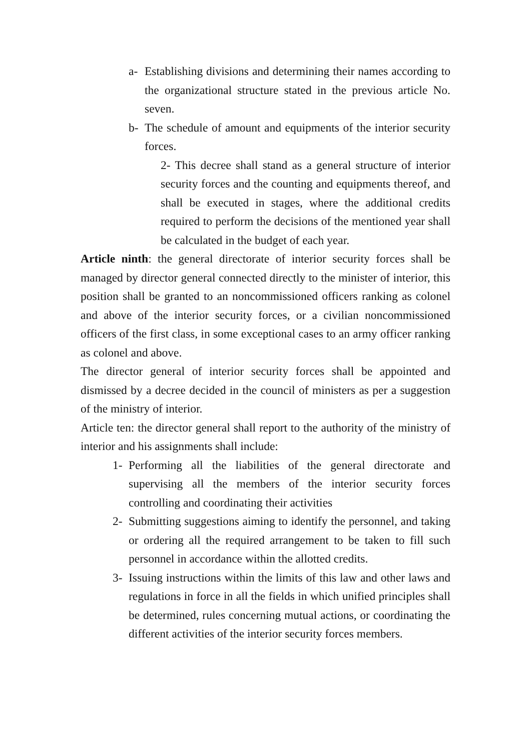a- Establishing divisions and determining their names according to the organizational structure stated in the previous article No. seven.
b- The schedule of amount and equipments of the interior security forces.
2- This decree shall stand as a general structure of interior security forces and the counting and equipments thereof, and shall be executed in stages, where the additional credits required to perform the decisions of the mentioned year shall be calculated in the budget of each year.
Article ninth: the general directorate of interior security forces shall be managed by director general connected directly to the minister of interior, this position shall be granted to an noncommissioned officers ranking as colonel and above of the interior security forces, or a civilian noncommissioned officers of the first class, in some exceptional cases to an army officer ranking as colonel and above.
The director general of interior security forces shall be appointed and dismissed by a decree decided in the council of ministers as per a suggestion of the ministry of interior.
Article ten: the director general shall report to the authority of the ministry of interior and his assignments shall include:
1- Performing all the liabilities of the general directorate and supervising all the members of the interior security forces controlling and coordinating their activities
2- Submitting suggestions aiming to identify the personnel, and taking or ordering all the required arrangement to be taken to fill such personnel in accordance within the allotted credits.
3- Issuing instructions within the limits of this law and other laws and regulations in force in all the fields in which unified principles shall be determined, rules concerning mutual actions, or coordinating the different activities of the interior security forces members.